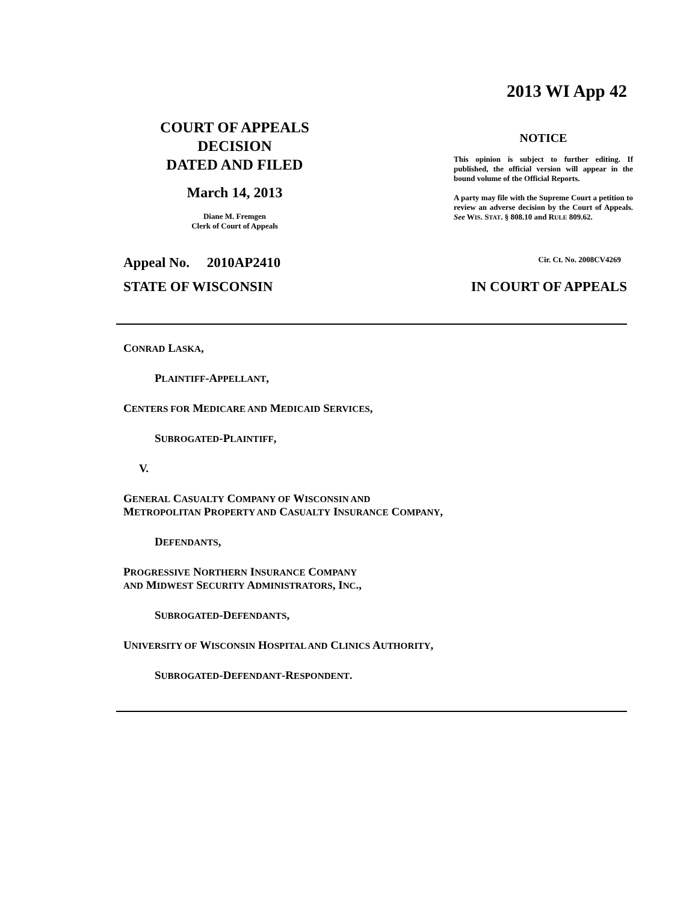2013 WI App 42
COURT OF APPEALS
DECISION
DATED AND FILED
March 14, 2013
Diane M. Fremgen
Clerk of Court of Appeals
NOTICE
This opinion is subject to further editing. If published, the official version will appear in the bound volume of the Official Reports.
A party may file with the Supreme Court a petition to review an adverse decision by the Court of Appeals. See WIS. STAT. § 808.10 and RULE 809.62.
Appeal No. 2010AP2410 Cir. Ct. No. 2008CV4269
STATE OF WISCONSIN IN COURT OF APPEALS
CONRAD LASKA,
PLAINTIFF-APPELLANT,
CENTERS FOR MEDICARE AND MEDICAID SERVICES,
SUBROGATED-PLAINTIFF,
V.
GENERAL CASUALTY COMPANY OF WISCONSIN AND
METROPOLITAN PROPERTY AND CASUALTY INSURANCE COMPANY,
DEFENDANTS,
PROGRESSIVE NORTHERN INSURANCE COMPANY
AND MIDWEST SECURITY ADMINISTRATORS, INC.,
SUBROGATED-DEFENDANTS,
UNIVERSITY OF WISCONSIN HOSPITAL AND CLINICS AUTHORITY,
SUBROGATED-DEFENDANT-RESPONDENT.